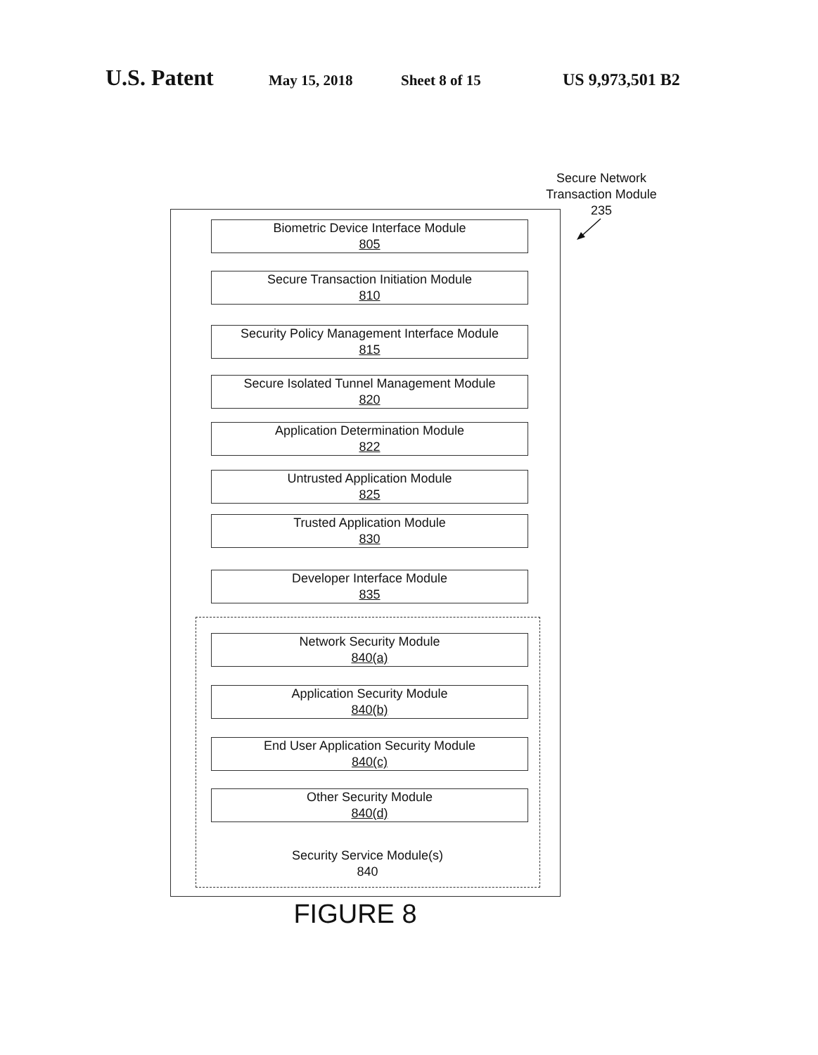U.S. Patent May 15, 2018 Sheet 8 of 15 US 9,973,501 B2
Secure Network
Transaction Module
235
Biometric Device Interface Module
805
Secure Transaction Initiation Module
810
Security Policy Management Interface Module
815
Secure Isolated Tunnel Management Module
820
Application Determination Module
822
Untrusted Application Module
825
Trusted Application Module
830
Developer Interface Module
835
Network Security Module
840(a)
Application Security Module
840(b)
End User Application Security Module
840(c)
Other Security Module
840(d)
Security Service Module(s)
840
FIGURE 8